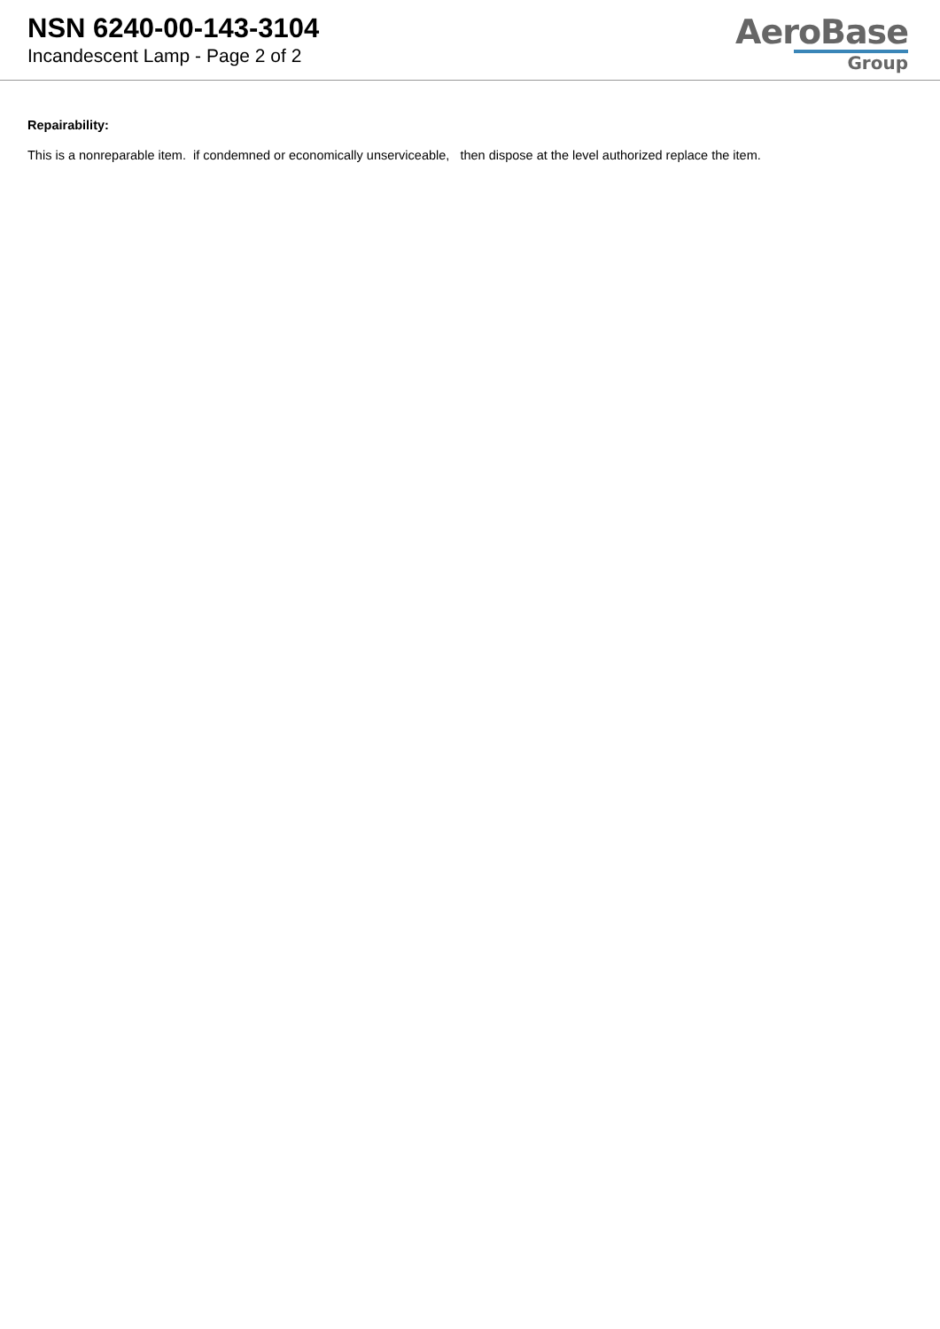NSN 6240-00-143-3104
Incandescent Lamp - Page 2 of 2
AeroBase
Group
Repairability:
This is a nonreparable item. if condemned or economically unserviceable, then dispose at the level authorized replace the item.